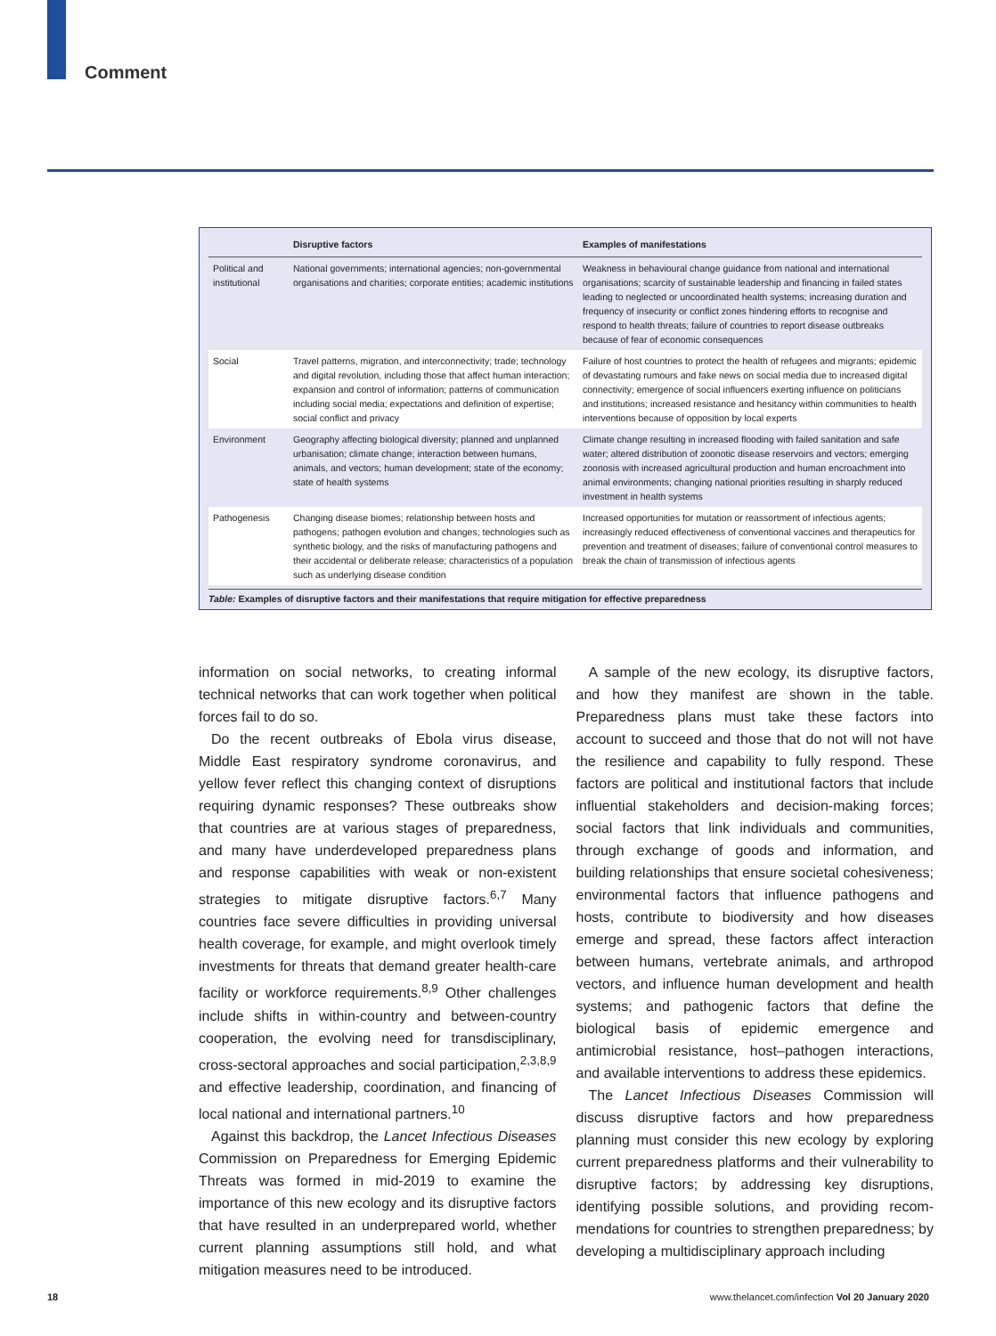Comment
| | Disruptive factors | Examples of manifestations |
| --- | --- | --- |
| Political and institutional | National governments; international agencies; non-governmental organisations and charities; corporate entities; academic institutions | Weakness in behavioural change guidance from national and international organisations; scarcity of sustainable leadership and financing in failed states leading to neglected or uncoordinated health systems; increasing duration and frequency of insecurity or conflict zones hindering efforts to recognise and respond to health threats; failure of countries to report disease outbreaks because of fear of economic consequences |
| Social | Travel patterns, migration, and interconnectivity; trade; technology and digital revolution, including those that affect human interaction; expansion and control of information; patterns of communication including social media; expectations and definition of expertise; social conflict and privacy | Failure of host countries to protect the health of refugees and migrants; epidemic of devastating rumours and fake news on social media due to increased digital connectivity; emergence of social influencers exerting influence on politicians and institutions; increased resistance and hesitancy within communities to health interventions because of opposition by local experts |
| Environment | Geography affecting biological diversity; planned and unplanned urbanisation; climate change; interaction between humans, animals, and vectors; human development; state of the economy; state of health systems | Climate change resulting in increased flooding with failed sanitation and safe water; altered distribution of zoonotic disease reservoirs and vectors; emerging zoonosis with increased agricultural production and human encroachment into animal environments; changing national priorities resulting in sharply reduced investment in health systems |
| Pathogenesis | Changing disease biomes; relationship between hosts and pathogens; pathogen evolution and changes; technologies such as synthetic biology, and the risks of manufacturing pathogens and their accidental or deliberate release; characteristics of a population such as underlying disease condition | Increased opportunities for mutation or reassortment of infectious agents; increasingly reduced effectiveness of conventional vaccines and therapeutics for prevention and treatment of diseases; failure of conventional control measures to break the chain of transmission of infectious agents |
Table: Examples of disruptive factors and their manifestations that require mitigation for effective preparedness
information on social networks, to creating informal technical networks that can work together when political forces fail to do so.
Do the recent outbreaks of Ebola virus disease, Middle East respiratory syndrome coronavirus, and yellow fever reflect this changing context of disruptions requiring dynamic responses? These outbreaks show that countries are at various stages of preparedness, and many have underdeveloped preparedness plans and response capabilities with weak or non-existent strategies to mitigate disruptive factors.<sup>6,7</sup> Many countries face severe difficulties in providing universal health coverage, for example, and might overlook timely investments for threats that demand greater health-care facility or workforce requirements.<sup>8,9</sup> Other challenges include shifts in within-country and between-country cooperation, the evolving need for transdisciplinary, cross-sectoral approaches and social participation,<sup>2,3,8,9</sup> and effective leadership, coordination, and financing of local national and international partners.<sup>10</sup>
Against this backdrop, the Lancet Infectious Diseases Commission on Preparedness for Emerging Epidemic Threats was formed in mid-2019 to examine the importance of this new ecology and its disruptive factors that have resulted in an underprepared world, whether current planning assumptions still hold, and what mitigation measures need to be introduced.
A sample of the new ecology, its disruptive factors, and how they manifest are shown in the table. Preparedness plans must take these factors into account to succeed and those that do not will not have the resilience and capability to fully respond. These factors are political and institutional factors that include influential stakeholders and decision-making forces; social factors that link individuals and communities, through exchange of goods and information, and building relationships that ensure societal cohesiveness; environmental factors that influence pathogens and hosts, contribute to biodiversity and how diseases emerge and spread, these factors affect interaction between humans, vertebrate animals, and arthropod vectors, and influence human development and health systems; and pathogenic factors that define the biological basis of epidemic emergence and antimicrobial resistance, host–pathogen interactions, and available interventions to address these epidemics.
The Lancet Infectious Diseases Commission will discuss disruptive factors and how preparedness planning must consider this new ecology by exploring current preparedness platforms and their vulnerability to disruptive factors; by addressing key disruptions, identifying possible solutions, and providing recom­mendations for countries to strengthen preparedness; by developing a multidisciplinary approach including
18 www.thelancet.com/infection Vol 20 January 2020